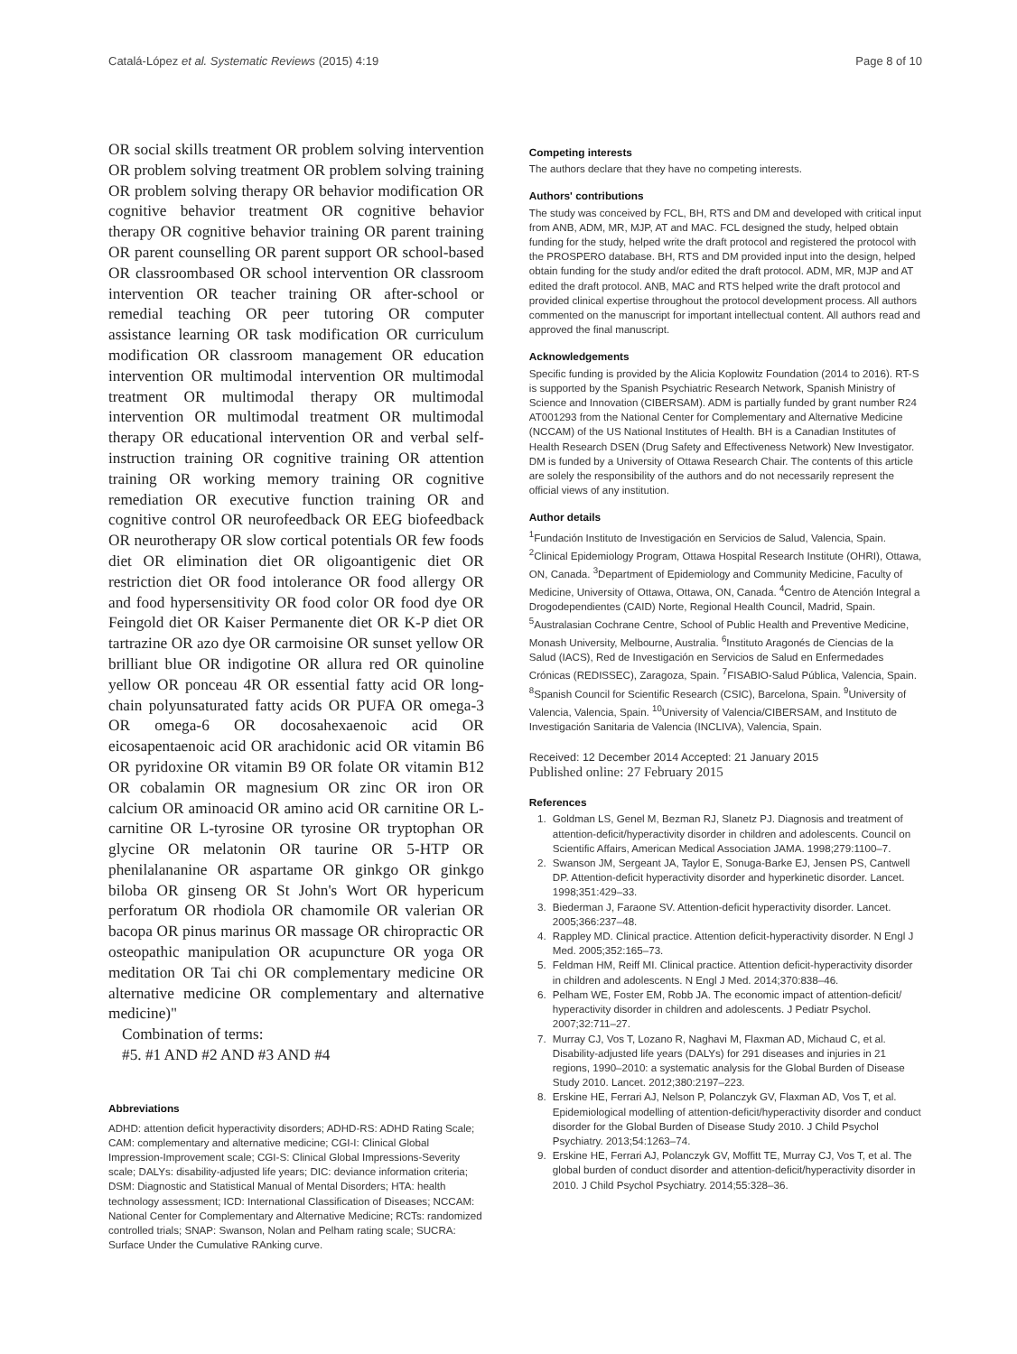Catalá-López et al. Systematic Reviews (2015) 4:19 Page 8 of 10
OR social skills treatment OR problem solving intervention OR problem solving treatment OR problem solving training OR problem solving therapy OR behavior modification OR cognitive behavior treatment OR cognitive behavior therapy OR cognitive behavior training OR parent training OR parent counselling OR parent support OR school-based OR classroombased OR school intervention OR classroom intervention OR teacher training OR after-school or remedial teaching OR peer tutoring OR computer assistance learning OR task modification OR curriculum modification OR classroom management OR education intervention OR multimodal intervention OR multimodal treatment OR multimodal therapy OR multimodal intervention OR multimodal treatment OR multimodal therapy OR educational intervention OR and verbal self-instruction training OR cognitive training OR attention training OR working memory training OR cognitive remediation OR executive function training OR and cognitive control OR neurofeedback OR EEG biofeedback OR neurotherapy OR slow cortical potentials OR few foods diet OR elimination diet OR oligoantigenic diet OR restriction diet OR food intolerance OR food allergy OR and food hypersensitivity OR food color OR food dye OR Feingold diet OR Kaiser Permanente diet OR K-P diet OR tartrazine OR azo dye OR carmoisine OR sunset yellow OR brilliant blue OR indigotine OR allura red OR quinoline yellow OR ponceau 4R OR essential fatty acid OR long-chain polyunsaturated fatty acids OR PUFA OR omega-3 OR omega-6 OR docosahexaenoic acid OR eicosapentaenoic acid OR arachidonic acid OR vitamin B6 OR pyridoxine OR vitamin B9 OR folate OR vitamin B12 OR cobalamin OR magnesium OR zinc OR iron OR calcium OR aminoacid OR amino acid OR carnitine OR L-carnitine OR L-tyrosine OR tyrosine OR tryptophan OR glycine OR melatonin OR taurine OR 5-HTP OR phenilalananine OR aspartame OR ginkgo OR ginkgo biloba OR ginseng OR St John's Wort OR hypericum perforatum OR rhodiola OR chamomile OR valerian OR bacopa OR pinus marinus OR massage OR chiropractic OR osteopathic manipulation OR acupuncture OR yoga OR meditation OR Tai chi OR complementary medicine OR alternative medicine OR complementary and alternative medicine)"
Combination of terms:
#5. #1 AND #2 AND #3 AND #4
Abbreviations
ADHD: attention deficit hyperactivity disorders; ADHD-RS: ADHD Rating Scale; CAM: complementary and alternative medicine; CGI-I: Clinical Global Impression-Improvement scale; CGI-S: Clinical Global Impressions-Severity scale; DALYs: disability-adjusted life years; DIC: deviance information criteria; DSM: Diagnostic and Statistical Manual of Mental Disorders; HTA: health technology assessment; ICD: International Classification of Diseases; NCCAM: National Center for Complementary and Alternative Medicine; RCTs: randomized controlled trials; SNAP: Swanson, Nolan and Pelham rating scale; SUCRA: Surface Under the Cumulative RAnking curve.
Competing interests
The authors declare that they have no competing interests.
Authors' contributions
The study was conceived by FCL, BH, RTS and DM and developed with critical input from ANB, ADM, MR, MJP, AT and MAC. FCL designed the study, helped obtain funding for the study, helped write the draft protocol and registered the protocol with the PROSPERO database. BH, RTS and DM provided input into the design, helped obtain funding for the study and/or edited the draft protocol. ADM, MR, MJP and AT edited the draft protocol. ANB, MAC and RTS helped write the draft protocol and provided clinical expertise throughout the protocol development process. All authors commented on the manuscript for important intellectual content. All authors read and approved the final manuscript.
Acknowledgements
Specific funding is provided by the Alicia Koplowitz Foundation (2014 to 2016). RT-S is supported by the Spanish Psychiatric Research Network, Spanish Ministry of Science and Innovation (CIBERSAM). ADM is partially funded by grant number R24 AT001293 from the National Center for Complementary and Alternative Medicine (NCCAM) of the US National Institutes of Health. BH is a Canadian Institutes of Health Research DSEN (Drug Safety and Effectiveness Network) New Investigator. DM is funded by a University of Ottawa Research Chair. The contents of this article are solely the responsibility of the authors and do not necessarily represent the official views of any institution.
Author details
<sup>1</sup> Fundación Instituto de Investigación en Servicios de Salud, Valencia, Spain. <sup>2</sup>Clinical Epidemiology Program, Ottawa Hospital Research Institute (OHRI), Ottawa, ON, Canada. <sup>3</sup>Department of Epidemiology and Community Medicine, Faculty of Medicine, University of Ottawa, Ottawa, ON, Canada. <sup>4</sup>Centro de Atención Integral a Drogodependientes (CAID) Norte, Regional Health Council, Madrid, Spain. <sup>5</sup>Australasian Cochrane Centre, School of Public Health and Preventive Medicine, Monash University, Melbourne, Australia. <sup>6</sup>Instituto Aragonés de Ciencias de la Salud (IACS), Red de Investigación en Servicios de Salud en Enfermedades Crónicas (REDISSEC), Zaragoza, Spain. <sup>7</sup>FISABIO-Salud Pública, Valencia, Spain. <sup>8</sup>Spanish Council for Scientific Research (CSIC), Barcelona, Spain. <sup>9</sup>University of Valencia, Valencia, Spain. <sup>10</sup>University of Valencia/CIBERSAM, and Instituto de Investigación Sanitaria de Valencia (INCLIVA), Valencia, Spain.
Received: 12 December 2014 Accepted: 21 January 2015
Published online: 27 February 2015
References
1. Goldman LS, Genel M, Bezman RJ, Slanetz PJ. Diagnosis and treatment of attention-deficit/hyperactivity disorder in children and adolescents. Council on Scientific Affairs, American Medical Association JAMA. 1998;279:1100–7.
2. Swanson JM, Sergeant JA, Taylor E, Sonuga-Barke EJ, Jensen PS, Cantwell DP. Attention-deficit hyperactivity disorder and hyperkinetic disorder. Lancet. 1998;351:429–33.
3. Biederman J, Faraone SV. Attention-deficit hyperactivity disorder. Lancet. 2005;366:237–48.
4. Rappley MD. Clinical practice. Attention deficit-hyperactivity disorder. N Engl J Med. 2005;352:165–73.
5. Feldman HM, Reiff MI. Clinical practice. Attention deficit-hyperactivity disorder in children and adolescents. N Engl J Med. 2014;370:838–46.
6. Pelham WE, Foster EM, Robb JA. The economic impact of attention-deficit/ hyperactivity disorder in children and adolescents. J Pediatr Psychol. 2007;32:711–27.
7. Murray CJ, Vos T, Lozano R, Naghavi M, Flaxman AD, Michaud C, et al. Disability-adjusted life years (DALYs) for 291 diseases and injuries in 21 regions, 1990–2010: a systematic analysis for the Global Burden of Disease Study 2010. Lancet. 2012;380:2197–223.
8. Erskine HE, Ferrari AJ, Nelson P, Polanczyk GV, Flaxman AD, Vos T, et al. Epidemiological modelling of attention-deficit/hyperactivity disorder and conduct disorder for the Global Burden of Disease Study 2010. J Child Psychol Psychiatry. 2013;54:1263–74.
9. Erskine HE, Ferrari AJ, Polanczyk GV, Moffitt TE, Murray CJ, Vos T, et al. The global burden of conduct disorder and attention-deficit/hyperactivity disorder in 2010. J Child Psychol Psychiatry. 2014;55:328–36.